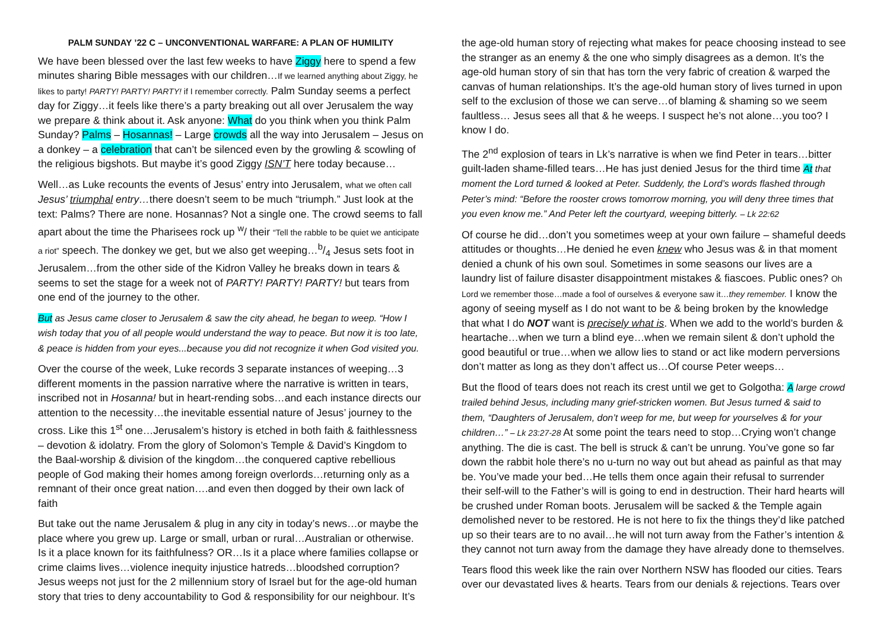PALM SUNDAY ’22 C – UNCONVENTIONAL WARFARE: A PLAN OF HUMILITY
We have been blessed over the last few weeks to have Ziggy here to spend a few minutes sharing Bible messages with our children…If we learned anything about Ziggy, he likes to party! PARTY! PARTY! PARTY! if I remember correctly. Palm Sunday seems a perfect day for Ziggy…it feels like there’s a party breaking out all over Jerusalem the way we prepare & think about it. Ask anyone: What do you think when you think Palm Sunday? Palms – Hosannas! – Large crowds all the way into Jerusalem – Jesus on a donkey – a celebration that can’t be silenced even by the growling & scowling of the religious bigshots. But maybe it’s good Ziggy ISN’T here today because…
Well…as Luke recounts the events of Jesus’ entry into Jerusalem, what we often call Jesus’ triumphal entry…there doesn’t seem to be much “triumph.” Just look at the text: Palms? There are none. Hosannas? Not a single one. The crowd seems to fall apart about the time the Pharisees rock up <sup>w</sup>/ their “Tell the rabble to be quiet we anticipate a riot” speech. The donkey we get, but we also get weeping…b/4 Jesus sets foot in Jerusalem…from the other side of the Kidron Valley he breaks down in tears & seems to set the stage for a week not of PARTY! PARTY! PARTY! but tears from one end of the journey to the other.
But as Jesus came closer to Jerusalem & saw the city ahead, he began to weep. “How I wish today that you of all people would understand the way to peace. But now it is too late, & peace is hidden from your eyes...because you did not recognize it when God visited you.
Over the course of the week, Luke records 3 separate instances of weeping…3 different moments in the passion narrative where the narrative is written in tears, inscribed not in Hosanna! but in heart-rending sobs…and each instance directs our attention to the necessity…the inevitable essential nature of Jesus’ journey to the cross. Like this 1<sup>st</sup> one…Jerusalem’s history is etched in both faith & faithlessness – devotion & idolatry. From the glory of Solomon’s Temple & David’s Kingdom to the Baal-worship & division of the kingdom…the conquered captive rebellious people of God making their homes among foreign overlords…returning only as a remnant of their once great nation….and even then dogged by their own lack of faith
But take out the name Jerusalem & plug in any city in today’s news…or maybe the place where you grew up. Large or small, urban or rural…Australian or otherwise. Is it a place known for its faithfulness? OR…Is it a place where families collapse or crime claims lives…violence inequity injustice hatreds…bloodshed corruption? Jesus weeps not just for the 2 millennium story of Israel but for the age-old human story that tries to deny accountability to God & responsibility for our neighbour. It’s
the age-old human story of rejecting what makes for peace choosing instead to see the stranger as an enemy & the one who simply disagrees as a demon. It’s the age-old human story of sin that has torn the very fabric of creation & warped the canvas of human relationships. It’s the age-old human story of lives turned in upon self to the exclusion of those we can serve…of blaming & shaming so we seem faultless… Jesus sees all that & he weeps. I suspect he’s not alone…you too? I know I do.
The 2<sup>nd</sup> explosion of tears in Lk’s narrative is when we find Peter in tears…bitter guilt-laden shame-filled tears…He has just denied Jesus for the third time At that moment the Lord turned & looked at Peter. Suddenly, the Lord’s words flashed through Peter’s mind: “Before the rooster crows tomorrow morning, you will deny three times that you even know me.” And Peter left the courtyard, weeping bitterly. – Lk 22:62
Of course he did…don’t you sometimes weep at your own failure – shameful deeds attitudes or thoughts…He denied he even knew who Jesus was & in that moment denied a chunk of his own soul. Sometimes in some seasons our lives are a laundry list of failure disaster disappointment mistakes & fiascoes. Public ones? Oh Lord we remember those…made a fool of ourselves & everyone saw it…they remember. I know the agony of seeing myself as I do not want to be & being broken by the knowledge that what I do NOT want is precisely what is. When we add to the world’s burden & heartache…when we turn a blind eye…when we remain silent & don’t uphold the good beautiful or true…when we allow lies to stand or act like modern perversions don’t matter as long as they don’t affect us…Of course Peter weeps…
But the flood of tears does not reach its crest until we get to Golgotha: A large crowd trailed behind Jesus, including many grief-stricken women. But Jesus turned & said to them, “Daughters of Jerusalem, don’t weep for me, but weep for yourselves & for your children…” – Lk 23:27-28 At some point the tears need to stop…Crying won’t change anything. The die is cast. The bell is struck & can’t be unrung. You’ve gone so far down the rabbit hole there’s no u-turn no way out but ahead as painful as that may be. You’ve made your bed…He tells them once again their refusal to surrender their self-will to the Father’s will is going to end in destruction. Their hard hearts will be crushed under Roman boots. Jerusalem will be sacked & the Temple again demolished never to be restored. He is not here to fix the things they’d like patched up so their tears are to no avail…he will not turn away from the Father’s intention & they cannot not turn away from the damage they have already done to themselves.
Tears flood this week like the rain over Northern NSW has flooded our cities. Tears over our devastated lives & hearts. Tears from our denials & rejections. Tears over